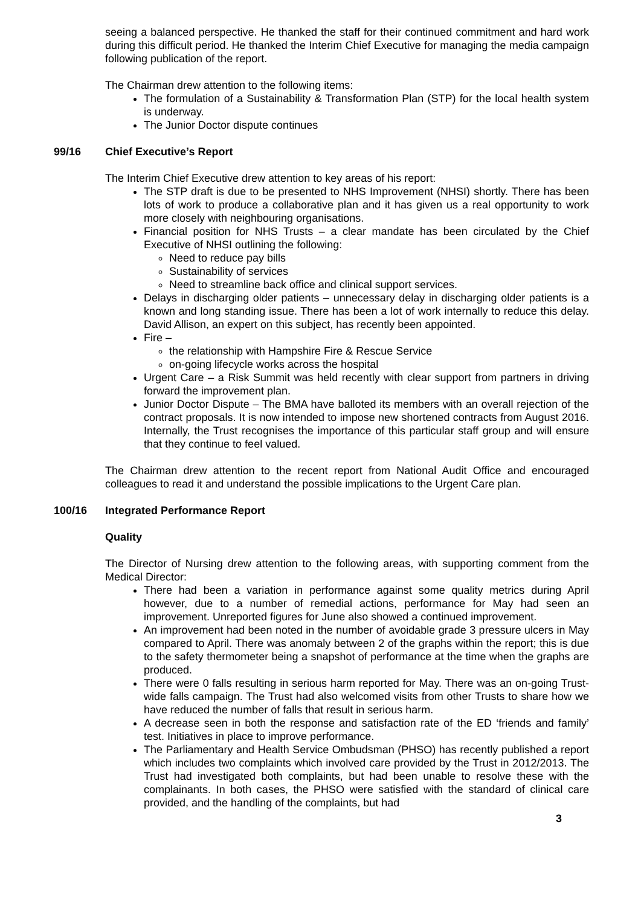seeing a balanced perspective. He thanked the staff for their continued commitment and hard work during this difficult period. He thanked the Interim Chief Executive for managing the media campaign following publication of the report.
The Chairman drew attention to the following items:
The formulation of a Sustainability & Transformation Plan (STP) for the local health system is underway.
The Junior Doctor dispute continues
99/16 Chief Executive’s Report
The Interim Chief Executive drew attention to key areas of his report:
The STP draft is due to be presented to NHS Improvement (NHSI) shortly. There has been lots of work to produce a collaborative plan and it has given us a real opportunity to work more closely with neighbouring organisations.
Financial position for NHS Trusts – a clear mandate has been circulated by the Chief Executive of NHSI outlining the following:
Need to reduce pay bills
Sustainability of services
Need to streamline back office and clinical support services.
Delays in discharging older patients – unnecessary delay in discharging older patients is a known and long standing issue. There has been a lot of work internally to reduce this delay. David Allison, an expert on this subject, has recently been appointed.
Fire –
the relationship with Hampshire Fire & Rescue Service
on-going lifecycle works across the hospital
Urgent Care – a Risk Summit was held recently with clear support from partners in driving forward the improvement plan.
Junior Doctor Dispute – The BMA have balloted its members with an overall rejection of the contract proposals. It is now intended to impose new shortened contracts from August 2016. Internally, the Trust recognises the importance of this particular staff group and will ensure that they continue to feel valued.
The Chairman drew attention to the recent report from National Audit Office and encouraged colleagues to read it and understand the possible implications to the Urgent Care plan.
100/16 Integrated Performance Report
Quality
The Director of Nursing drew attention to the following areas, with supporting comment from the Medical Director:
There had been a variation in performance against some quality metrics during April however, due to a number of remedial actions, performance for May had seen an improvement. Unreported figures for June also showed a continued improvement.
An improvement had been noted in the number of avoidable grade 3 pressure ulcers in May compared to April. There was anomaly between 2 of the graphs within the report; this is due to the safety thermometer being a snapshot of performance at the time when the graphs are produced.
There were 0 falls resulting in serious harm reported for May. There was an on-going Trust-wide falls campaign. The Trust had also welcomed visits from other Trusts to share how we have reduced the number of falls that result in serious harm.
A decrease seen in both the response and satisfaction rate of the ED ‘friends and family’ test. Initiatives in place to improve performance.
The Parliamentary and Health Service Ombudsman (PHSO) has recently published a report which includes two complaints which involved care provided by the Trust in 2012/2013. The Trust had investigated both complaints, but had been unable to resolve these with the complainants. In both cases, the PHSO were satisfied with the standard of clinical care provided, and the handling of the complaints, but had
3